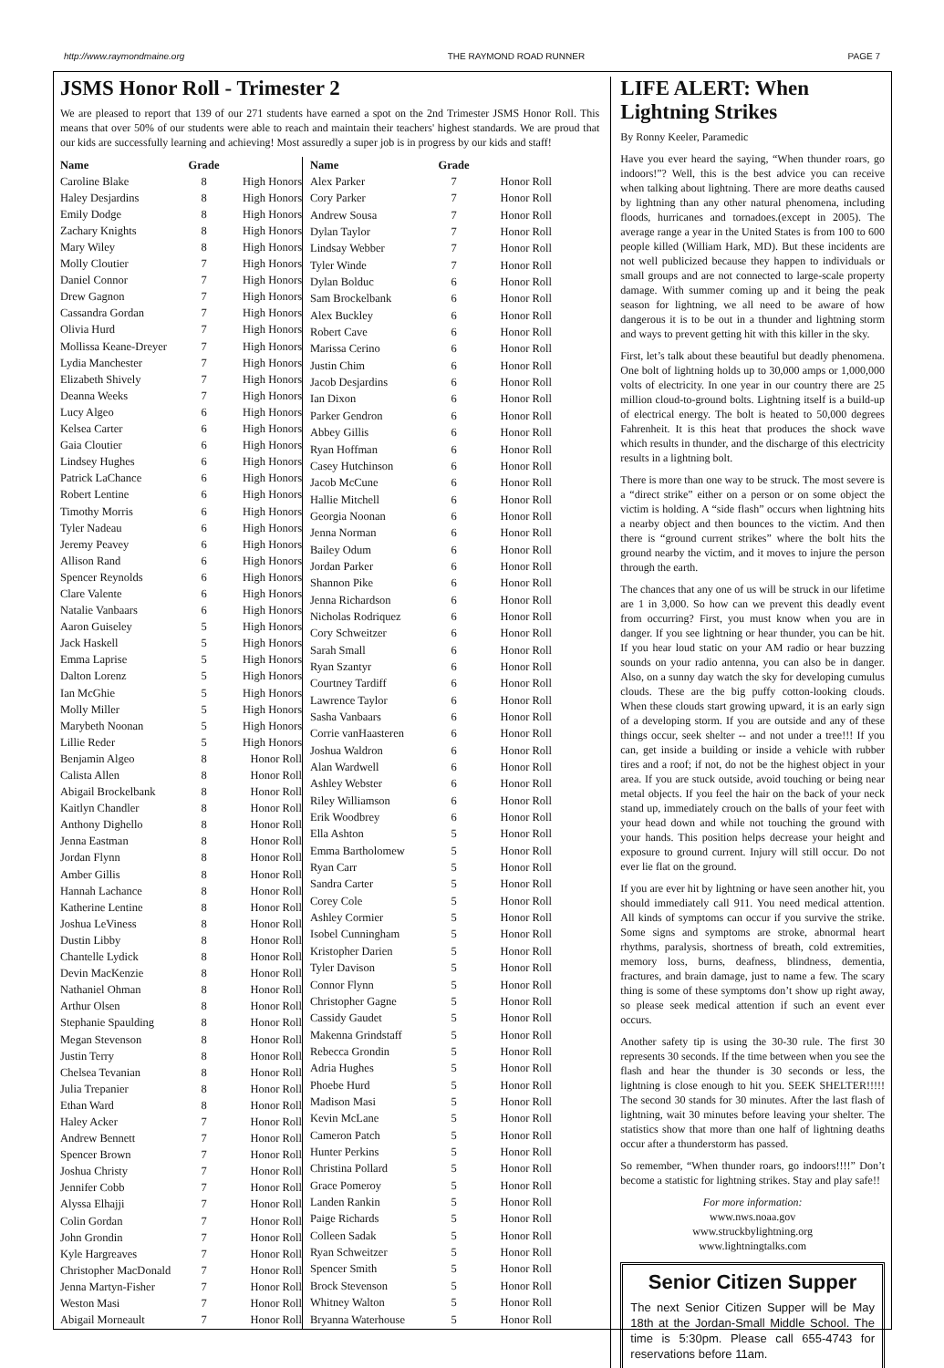http://www.raymondmaine.org THE RAYMOND ROAD RUNNER PAGE 7
JSMS Honor Roll - Trimester 2
We are pleased to report that 139 of our 271 students have earned a spot on the 2nd Trimester JSMS Honor Roll. This means that over 50% of our students were able to reach and maintain their teachers' highest standards. We are proud that our kids are successfully learning and achieving! Most assuredly a super job is in progress by our kids and staff!
| Name | Grade | |
| --- | --- | --- |
| Caroline Blake | 8 | High Honors |
| Haley Desjardins | 8 | High Honors |
| Emily Dodge | 8 | High Honors |
| Zachary Knights | 8 | High Honors |
| Mary Wiley | 8 | High Honors |
| Molly Cloutier | 7 | High Honors |
| Daniel Connor | 7 | High Honors |
| Drew Gagnon | 7 | High Honors |
| Cassandra Gordan | 7 | High Honors |
| Olivia Hurd | 7 | High Honors |
| Mollissa Keane-Dreyer | 7 | High Honors |
| Lydia Manchester | 7 | High Honors |
| Elizabeth Shively | 7 | High Honors |
| Deanna Weeks | 7 | High Honors |
| Lucy Algeo | 6 | High Honors |
| Kelsea Carter | 6 | High Honors |
| Gaia Cloutier | 6 | High Honors |
| Lindsey Hughes | 6 | High Honors |
| Patrick LaChance | 6 | High Honors |
| Robert Lentine | 6 | High Honors |
| Timothy Morris | 6 | High Honors |
| Tyler Nadeau | 6 | High Honors |
| Jeremy Peavey | 6 | High Honors |
| Allison Rand | 6 | High Honors |
| Spencer Reynolds | 6 | High Honors |
| Clare Valente | 6 | High Honors |
| Natalie Vanbaars | 6 | High Honors |
| Aaron Guiseley | 5 | High Honors |
| Jack Haskell | 5 | High Honors |
| Emma Laprise | 5 | High Honors |
| Dalton Lorenz | 5 | High Honors |
| Ian McGhie | 5 | High Honors |
| Molly Miller | 5 | High Honors |
| Marybeth Noonan | 5 | High Honors |
| Lillie Reder | 5 | High Honors |
| Benjamin Algeo | 8 | Honor Roll |
| Calista Allen | 8 | Honor Roll |
| Abigail Brockelbank | 8 | Honor Roll |
| Kaitlyn Chandler | 8 | Honor Roll |
| Anthony Dighello | 8 | Honor Roll |
| Jenna Eastman | 8 | Honor Roll |
| Jordan Flynn | 8 | Honor Roll |
| Amber Gillis | 8 | Honor Roll |
| Hannah Lachance | 8 | Honor Roll |
| Katherine Lentine | 8 | Honor Roll |
| Joshua LeViness | 8 | Honor Roll |
| Dustin Libby | 8 | Honor Roll |
| Chantelle Lydick | 8 | Honor Roll |
| Devin MacKenzie | 8 | Honor Roll |
| Nathaniel Ohman | 8 | Honor Roll |
| Arthur Olsen | 8 | Honor Roll |
| Stephanie Spaulding | 8 | Honor Roll |
| Megan Stevenson | 8 | Honor Roll |
| Justin Terry | 8 | Honor Roll |
| Chelsea Tevanian | 8 | Honor Roll |
| Julia Trepanier | 8 | Honor Roll |
| Ethan Ward | 8 | Honor Roll |
| Haley Acker | 7 | Honor Roll |
| Andrew Bennett | 7 | Honor Roll |
| Spencer Brown | 7 | Honor Roll |
| Joshua Christy | 7 | Honor Roll |
| Jennifer Cobb | 7 | Honor Roll |
| Alyssa Elhajji | 7 | Honor Roll |
| Colin Gordan | 7 | Honor Roll |
| John Grondin | 7 | Honor Roll |
| Kyle Hargreaves | 7 | Honor Roll |
| Christopher MacDonald | 7 | Honor Roll |
| Jenna Martyn-Fisher | 7 | Honor Roll |
| Weston Masi | 7 | Honor Roll |
| Abigail Morneault | 7 | Honor Roll |
| Name | Grade | |
| --- | --- | --- |
| Alex Parker | 7 | Honor Roll |
| Cory Parker | 7 | Honor Roll |
| Andrew Sousa | 7 | Honor Roll |
| Dylan Taylor | 7 | Honor Roll |
| Lindsay Webber | 7 | Honor Roll |
| Tyler Winde | 7 | Honor Roll |
| Dylan Bolduc | 6 | Honor Roll |
| Sam Brockelbank | 6 | Honor Roll |
| Alex Buckley | 6 | Honor Roll |
| Robert Cave | 6 | Honor Roll |
| Marissa Cerino | 6 | Honor Roll |
| Justin Chim | 6 | Honor Roll |
| Jacob Desjardins | 6 | Honor Roll |
| Ian Dixon | 6 | Honor Roll |
| Parker Gendron | 6 | Honor Roll |
| Abbey Gillis | 6 | Honor Roll |
| Ryan Hoffman | 6 | Honor Roll |
| Casey Hutchinson | 6 | Honor Roll |
| Jacob McCune | 6 | Honor Roll |
| Hallie Mitchell | 6 | Honor Roll |
| Georgia Noonan | 6 | Honor Roll |
| Jenna Norman | 6 | Honor Roll |
| Bailey Odum | 6 | Honor Roll |
| Jordan Parker | 6 | Honor Roll |
| Shannon Pike | 6 | Honor Roll |
| Jenna Richardson | 6 | Honor Roll |
| Nicholas Rodriquez | 6 | Honor Roll |
| Cory Schweitzer | 6 | Honor Roll |
| Sarah Small | 6 | Honor Roll |
| Ryan Szantyr | 6 | Honor Roll |
| Courtney Tardiff | 6 | Honor Roll |
| Lawrence Taylor | 6 | Honor Roll |
| Sasha Vanbaars | 6 | Honor Roll |
| Corrie vanHaasteren | 6 | Honor Roll |
| Joshua Waldron | 6 | Honor Roll |
| Alan Wardwell | 6 | Honor Roll |
| Ashley Webster | 6 | Honor Roll |
| Riley Williamson | 6 | Honor Roll |
| Erik Woodbrey | 6 | Honor Roll |
| Ella Ashton | 5 | Honor Roll |
| Emma Bartholomew | 5 | Honor Roll |
| Ryan Carr | 5 | Honor Roll |
| Sandra Carter | 5 | Honor Roll |
| Corey Cole | 5 | Honor Roll |
| Ashley Cormier | 5 | Honor Roll |
| Isobel Cunningham | 5 | Honor Roll |
| Kristopher Darien | 5 | Honor Roll |
| Tyler Davison | 5 | Honor Roll |
| Connor Flynn | 5 | Honor Roll |
| Christopher Gagne | 5 | Honor Roll |
| Cassidy Gaudet | 5 | Honor Roll |
| Makenna Grindstaff | 5 | Honor Roll |
| Rebecca Grondin | 5 | Honor Roll |
| Adria Hughes | 5 | Honor Roll |
| Phoebe Hurd | 5 | Honor Roll |
| Madison Masi | 5 | Honor Roll |
| Kevin McLane | 5 | Honor Roll |
| Cameron Patch | 5 | Honor Roll |
| Hunter Perkins | 5 | Honor Roll |
| Christina Pollard | 5 | Honor Roll |
| Grace Pomeroy | 5 | Honor Roll |
| Landen Rankin | 5 | Honor Roll |
| Paige Richards | 5 | Honor Roll |
| Colleen Sadak | 5 | Honor Roll |
| Ryan Schweitzer | 5 | Honor Roll |
| Spencer Smith | 5 | Honor Roll |
| Brock Stevenson | 5 | Honor Roll |
| Whitney Walton | 5 | Honor Roll |
| Bryanna Waterhouse | 5 | Honor Roll |
LIFE ALERT: When Lightning Strikes
By Ronny Keeler, Paramedic
Have you ever heard the saying, “When thunder roars, go indoors!”? Well, this is the best advice you can receive when talking about lightning. There are more deaths caused by lightning than any other natural phenomena, including floods, hurricanes and tornadoes.(except in 2005). The average range a year in the United States is from 100 to 600 people killed (William Hark, MD). But these incidents are not well publicized because they happen to individuals or small groups and are not connected to large-scale property damage. With summer coming up and it being the peak season for lightning, we all need to be aware of how dangerous it is to be out in a thunder and lightning storm and ways to prevent getting hit with this killer in the sky.
First, let’s talk about these beautiful but deadly phenomena. One bolt of lightning holds up to 30,000 amps or 1,000,000 volts of electricity. In one year in our country there are 25 million cloud-to-ground bolts. Lightning itself is a build-up of electrical energy. The bolt is heated to 50,000 degrees Fahrenheit. It is this heat that produces the shock wave which results in thunder, and the discharge of this electricity results in a lightning bolt.
There is more than one way to be struck. The most severe is a “direct strike” either on a person or on some object the victim is holding. A “side flash” occurs when lightning hits a nearby object and then bounces to the victim. And then there is “ground current strikes” where the bolt hits the ground nearby the victim, and it moves to injure the person through the earth.
The chances that any one of us will be struck in our lifetime are 1 in 3,000. So how can we prevent this deadly event from occurring? First, you must know when you are in danger. If you see lightning or hear thunder, you can be hit. If you hear loud static on your AM radio or hear buzzing sounds on your radio antenna, you can also be in danger. Also, on a sunny day watch the sky for developing cumulus clouds. These are the big puffy cotton-looking clouds. When these clouds start growing upward, it is an early sign of a developing storm. If you are outside and any of these things occur, seek shelter -- and not under a tree!!! If you can, get inside a building or inside a vehicle with rubber tires and a roof; if not, do not be the highest object in your area. If you are stuck outside, avoid touching or being near metal objects. If you feel the hair on the back of your neck stand up, immediately crouch on the balls of your feet with your head down and while not touching the ground with your hands. This position helps decrease your height and exposure to ground current. Injury will still occur. Do not ever lie flat on the ground.
If you are ever hit by lightning or have seen another hit, you should immediately call 911. You need medical attention. All kinds of symptoms can occur if you survive the strike. Some signs and symptoms are stroke, abnormal heart rhythms, paralysis, shortness of breath, cold extremities, memory loss, burns, deafness, blindness, dementia, fractures, and brain damage, just to name a few. The scary thing is some of these symptoms don’t show up right away, so please seek medical attention if such an event ever occurs.
Another safety tip is using the 30-30 rule. The first 30 represents 30 seconds. If the time between when you see the flash and hear the thunder is 30 seconds or less, the lightning is close enough to hit you. SEEK SHELTER!!!!! The second 30 stands for 30 minutes. After the last flash of lightning, wait 30 minutes before leaving your shelter. The statistics show that more than one half of lightning deaths occur after a thunderstorm has passed.
So remember, “When thunder roars, go indoors!!!!” Don’t become a statistic for lightning strikes. Stay and play safe!!
For more information:
www.nws.noaa.gov
www.struckbylightning.org
www.lightningtalks.com
Senior Citizen Supper
The next Senior Citizen Supper will be May 18th at the Jordan-Small Middle School. The time is 5:30pm. Please call 655-4743 for reservations before 11am.